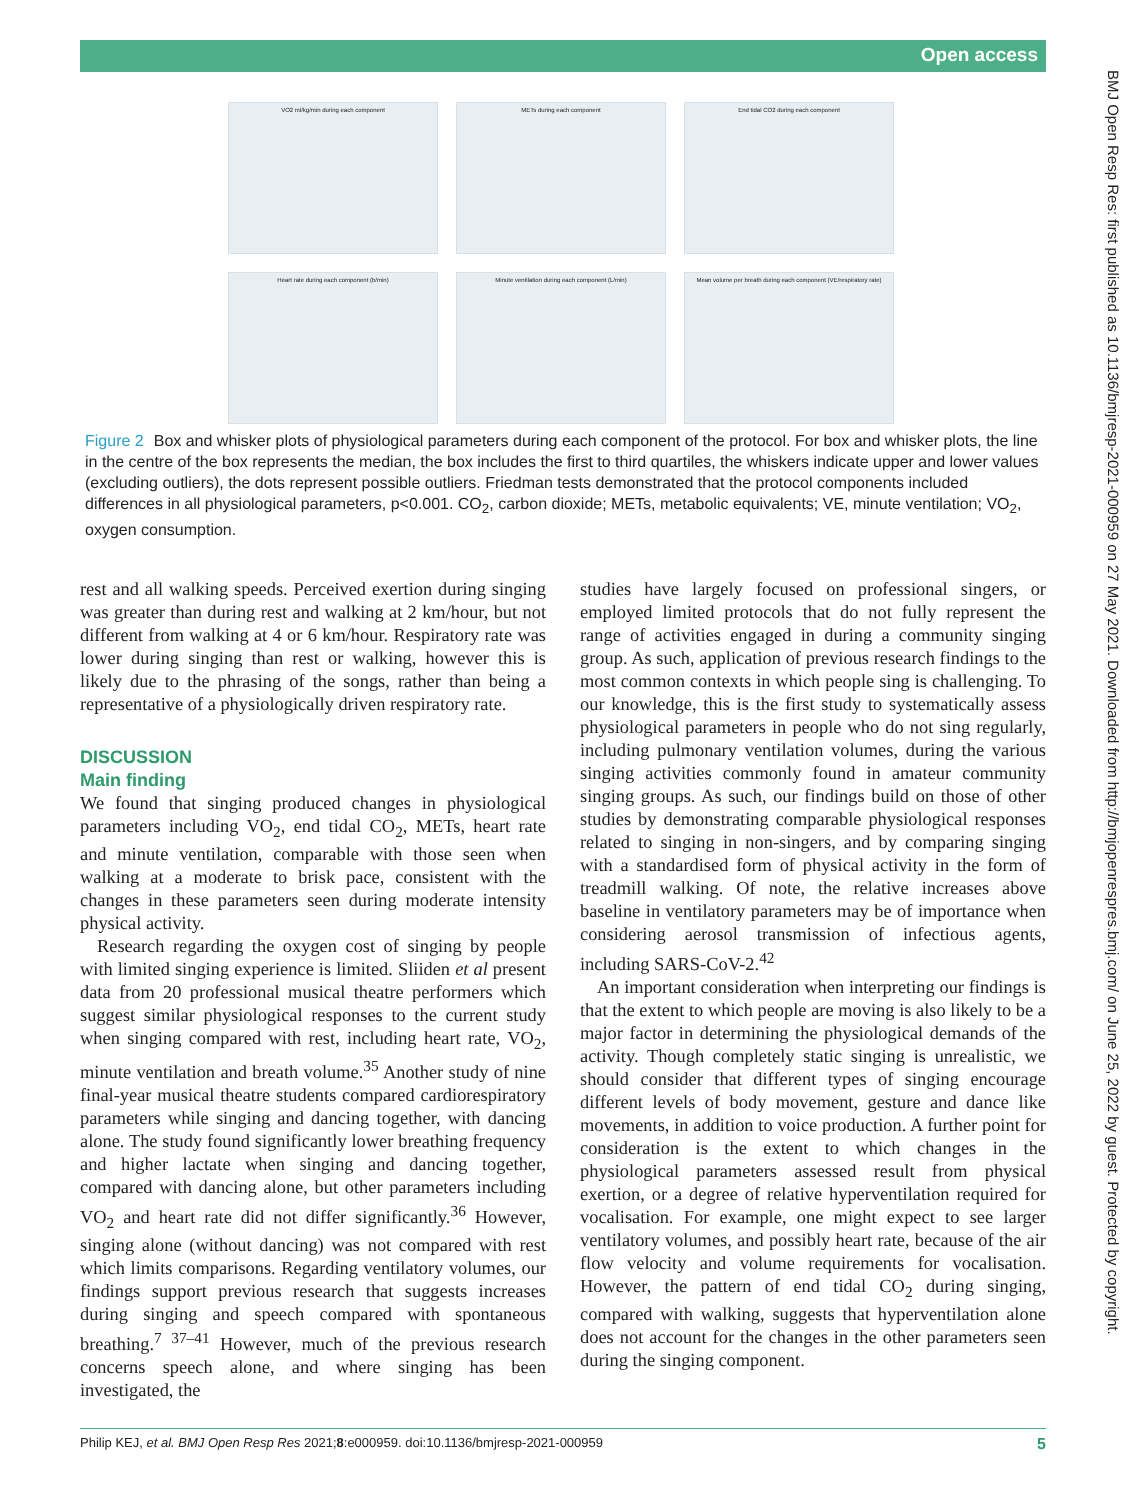Open access
BMJ Open Resp Res: first published as 10.1136/bmjresp-2021-000959 on 27 May 2021. Downloaded from http://bmjopenrespres.bmj.com/ on June 25, 2022 by guest. Protected by copyright.
VO2 ml/kg/min during each component
METs during each component
End tidal CO2 during each component
Heart rate during each component (b/min)
Minute ventilation during each component (L/min)
Mean volume per breath during each component (VE/respiratory rate)
Figure 2 Box and whisker plots of physiological parameters during each component of the protocol. For box and whisker plots, the line in the centre of the box represents the median, the box includes the first to third quartiles, the whiskers indicate upper and lower values (excluding outliers), the dots represent possible outliers. Friedman tests demonstrated that the protocol components included differences in all physiological parameters, p<0.001. CO<sub>2</sub>, carbon dioxide; METs, metabolic equivalents; VE, minute ventilation; VO<sub>2</sub>, oxygen consumption.
rest and all walking speeds. Perceived exertion during singing was greater than during rest and walking at 2 km/hour, but not different from walking at 4 or 6 km/hour. Respiratory rate was lower during singing than rest or walking, however this is likely due to the phrasing of the songs, rather than being a representative of a physiologically driven respiratory rate.
DISCUSSION
Main finding
We found that singing produced changes in physiological parameters including VO<sub>2</sub>, end tidal CO<sub>2</sub>, METs, heart rate and minute ventilation, comparable with those seen when walking at a moderate to brisk pace, consistent with the changes in these parameters seen during moderate intensity physical activity.
Research regarding the oxygen cost of singing by people with limited singing experience is limited. Sliiden et al present data from 20 professional musical theatre performers which suggest similar physiological responses to the current study when singing compared with rest, including heart rate, VO<sub>2</sub>, minute ventilation and breath volume.<sup>35</sup> Another study of nine final-year musical theatre students compared cardiorespiratory parameters while singing and dancing together, with dancing alone. The study found significantly lower breathing frequency and higher lactate when singing and dancing together, compared with dancing alone, but other parameters including VO<sub>2</sub> and heart rate did not differ significantly.<sup>36</sup> However, singing alone (without dancing) was not compared with rest which limits comparisons. Regarding ventilatory volumes, our findings support previous research that suggests increases during singing and speech compared with spontaneous breathing.<sup>7 37–41</sup> However, much of the previous research concerns speech alone, and where singing has been investigated, the
studies have largely focused on professional singers, or employed limited protocols that do not fully represent the range of activities engaged in during a community singing group. As such, application of previous research findings to the most common contexts in which people sing is challenging. To our knowledge, this is the first study to systematically assess physiological parameters in people who do not sing regularly, including pulmonary ventilation volumes, during the various singing activities commonly found in amateur community singing groups. As such, our findings build on those of other studies by demonstrating comparable physiological responses related to singing in non-singers, and by comparing singing with a standardised form of physical activity in the form of treadmill walking. Of note, the relative increases above baseline in ventilatory parameters may be of importance when considering aerosol transmission of infectious agents, including SARS-CoV-2.<sup>42</sup>
An important consideration when interpreting our findings is that the extent to which people are moving is also likely to be a major factor in determining the physiological demands of the activity. Though completely static singing is unrealistic, we should consider that different types of singing encourage different levels of body movement, gesture and dance like movements, in addition to voice production. A further point for consideration is the extent to which changes in the physiological parameters assessed result from physical exertion, or a degree of relative hyperventilation required for vocalisation. For example, one might expect to see larger ventilatory volumes, and possibly heart rate, because of the air flow velocity and volume requirements for vocalisation. However, the pattern of end tidal CO<sub>2</sub> during singing, compared with walking, suggests that hyperventilation alone does not account for the changes in the other parameters seen during the singing component.
Philip KEJ, et al. BMJ Open Resp Res 2021;8:e000959. doi:10.1136/bmjresp-2021-000959 5